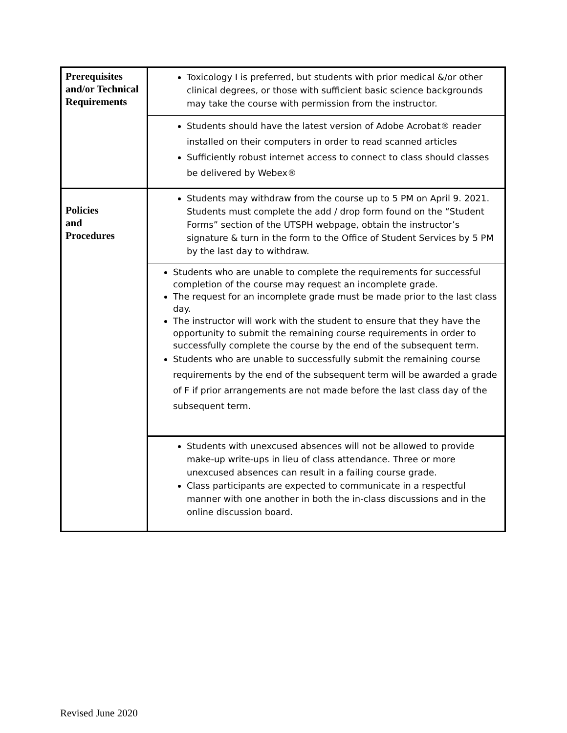| Prerequisites and/or Technical Requirements | Toxicology I is preferred, but students with prior medical &/or other clinical degrees, or those with sufficient basic science backgrounds may take the course with permission from the instructor. |
| | Students should have the latest version of Adobe Acrobat® reader installed on their computers in order to read scanned articles Sufficiently robust internet access to connect to class should classes be delivered by Webex® |
| Policies and Procedures | Students may withdraw from the course up to 5 PM on April 9. 2021. Students must complete the add / drop form found on the “Student Forms” section of the UTSPH webpage, obtain the instructor’s signature & turn in the form to the Office of Student Services by 5 PM by the last day to withdraw. |
| | Students who are unable to complete the requirements for successful completion of the course may request an incomplete grade. The request for an incomplete grade must be made prior to the last class day. The instructor will work with the student to ensure that they have the opportunity to submit the remaining course requirements in order to successfully complete the course by the end of the subsequent term. Students who are unable to successfully submit the remaining course requirements by the end of the subsequent term will be awarded a grade of F if prior arrangements are not made before the last class day of the subsequent term. |
| | Students with unexcused absences will not be allowed to provide make-up write-ups in lieu of class attendance. Three or more unexcused absences can result in a failing course grade. Class participants are expected to communicate in a respectful manner with one another in both the in-class discussions and in the online discussion board. |
Revised June 2020